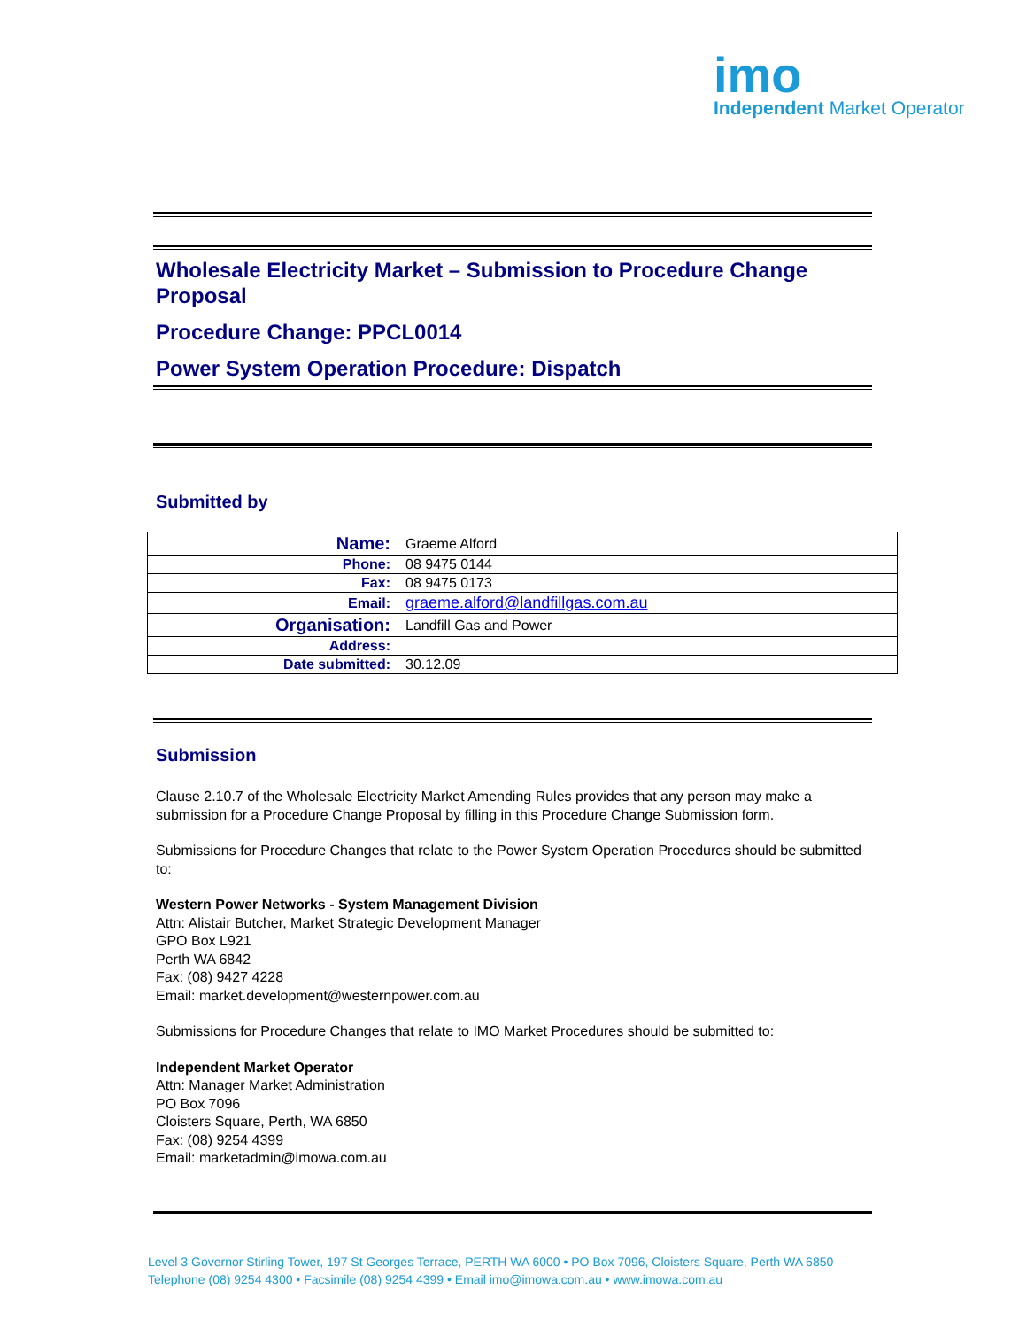imo
Independent Market Operator
Wholesale Electricity Market – Submission to Procedure Change Proposal
Procedure Change: PPCL0014
Power System Operation Procedure: Dispatch
Submitted by
| Name: | Graeme Alford |
| Phone: | 08 9475 0144 |
| Fax: | 08 9475 0173 |
| Email: | graeme.alford@landfillgas.com.au |
| Organisation: | Landfill Gas and Power |
| Address: | |
| Date submitted: | 30.12.09 |
Submission
Clause 2.10.7 of the Wholesale Electricity Market Amending Rules provides that any person may make a submission for a Procedure Change Proposal by filling in this Procedure Change Submission form.
Submissions for Procedure Changes that relate to the Power System Operation Procedures should be submitted to:
Western Power Networks - System Management Division
Attn: Alistair Butcher, Market Strategic Development Manager
GPO Box L921
Perth WA 6842
Fax: (08) 9427 4228
Email: market.development@westernpower.com.au
Submissions for Procedure Changes that relate to IMO Market Procedures should be submitted to:
Independent Market Operator
Attn: Manager Market Administration
PO Box 7096
Cloisters Square, Perth, WA 6850
Fax: (08) 9254 4399
Email: marketadmin@imowa.com.au
Level 3 Governor Stirling Tower, 197 St Georges Terrace, PERTH WA 6000 • PO Box 7096, Cloisters Square, Perth WA 6850
Telephone (08) 9254 4300 • Facsimile (08) 9254 4399 • Email imo@imowa.com.au • www.imowa.com.au